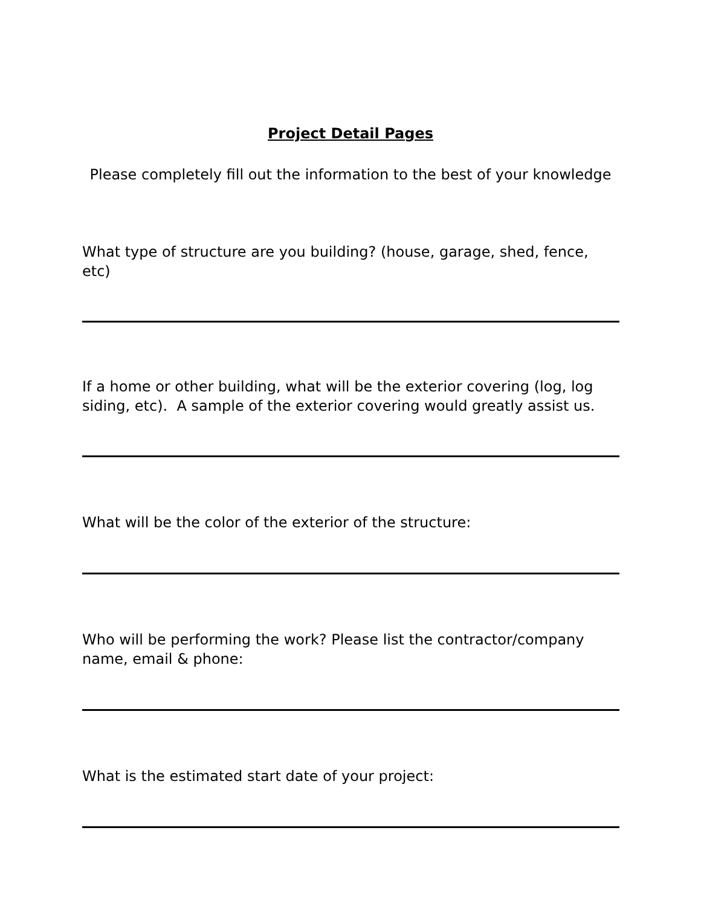Project Detail Pages
Please completely fill out the information to the best of your knowledge
What type of structure are you building? (house, garage, shed, fence, etc)
If a home or other building, what will be the exterior covering (log, log siding, etc). A sample of the exterior covering would greatly assist us.
What will be the color of the exterior of the structure:
Who will be performing the work? Please list the contractor/company name, email & phone:
What is the estimated start date of your project: